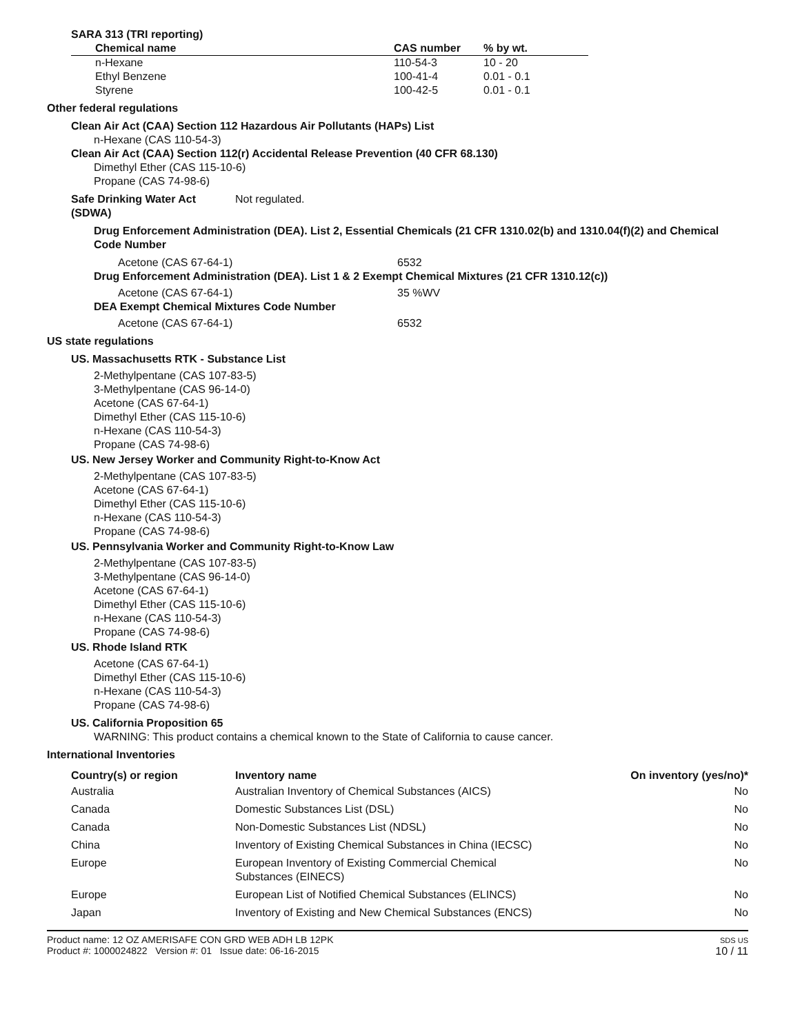SARA 313 (TRI reporting)
| Chemical name | CAS number | % by wt. |
| --- | --- | --- |
| n-Hexane Ethyl Benzene Styrene | 110-54-3 100-41-4 100-42-5 | 10 - 20 0.01 - 0.1 0.01 - 0.1 |
Other federal regulations
Clean Air Act (CAA) Section 112 Hazardous Air Pollutants (HAPs) List
n-Hexane (CAS 110-54-3)
Clean Air Act (CAA) Section 112(r) Accidental Release Prevention (40 CFR 68.130)
Dimethyl Ether (CAS 115-10-6)
Propane (CAS 74-98-6)
Safe Drinking Water Act (SDWA) Not regulated.
Drug Enforcement Administration (DEA). List 2, Essential Chemicals (21 CFR 1310.02(b) and 1310.04(f)(2) and Chemical Code Number
Acetone (CAS 67-64-1) 6532
Drug Enforcement Administration (DEA). List 1 & 2 Exempt Chemical Mixtures (21 CFR 1310.12(c))
Acetone (CAS 67-64-1) 35 %WV
DEA Exempt Chemical Mixtures Code Number
Acetone (CAS 67-64-1) 6532
US state regulations
US. Massachusetts RTK - Substance List
2-Methylpentane (CAS 107-83-5)
3-Methylpentane (CAS 96-14-0)
Acetone (CAS 67-64-1)
Dimethyl Ether (CAS 115-10-6)
n-Hexane (CAS 110-54-3)
Propane (CAS 74-98-6)
US. New Jersey Worker and Community Right-to-Know Act
2-Methylpentane (CAS 107-83-5)
Acetone (CAS 67-64-1)
Dimethyl Ether (CAS 115-10-6)
n-Hexane (CAS 110-54-3)
Propane (CAS 74-98-6)
US. Pennsylvania Worker and Community Right-to-Know Law
2-Methylpentane (CAS 107-83-5)
3-Methylpentane (CAS 96-14-0)
Acetone (CAS 67-64-1)
Dimethyl Ether (CAS 115-10-6)
n-Hexane (CAS 110-54-3)
Propane (CAS 74-98-6)
US. Rhode Island RTK
Acetone (CAS 67-64-1)
Dimethyl Ether (CAS 115-10-6)
n-Hexane (CAS 110-54-3)
Propane (CAS 74-98-6)
US. California Proposition 65
WARNING: This product contains a chemical known to the State of California to cause cancer.
International Inventories
| Country(s) or region | Inventory name | On inventory (yes/no)* |
| --- | --- | --- |
| Australia | Australian Inventory of Chemical Substances (AICS) | No |
| Canada | Domestic Substances List (DSL) | No |
| Canada | Non-Domestic Substances List (NDSL) | No |
| China | Inventory of Existing Chemical Substances in China (IECSC) | No |
| Europe | European Inventory of Existing Commercial Chemical Substances (EINECS) | No |
| Europe | European List of Notified Chemical Substances (ELINCS) | No |
| Japan | Inventory of Existing and New Chemical Substances (ENCS) | No |
Product name: 12 OZ AMERISAFE CON GRD WEB ADH LB 12PK
Product #: 1000024822 Version #: 01 Issue date: 06-16-2015
SDS US
10 / 11